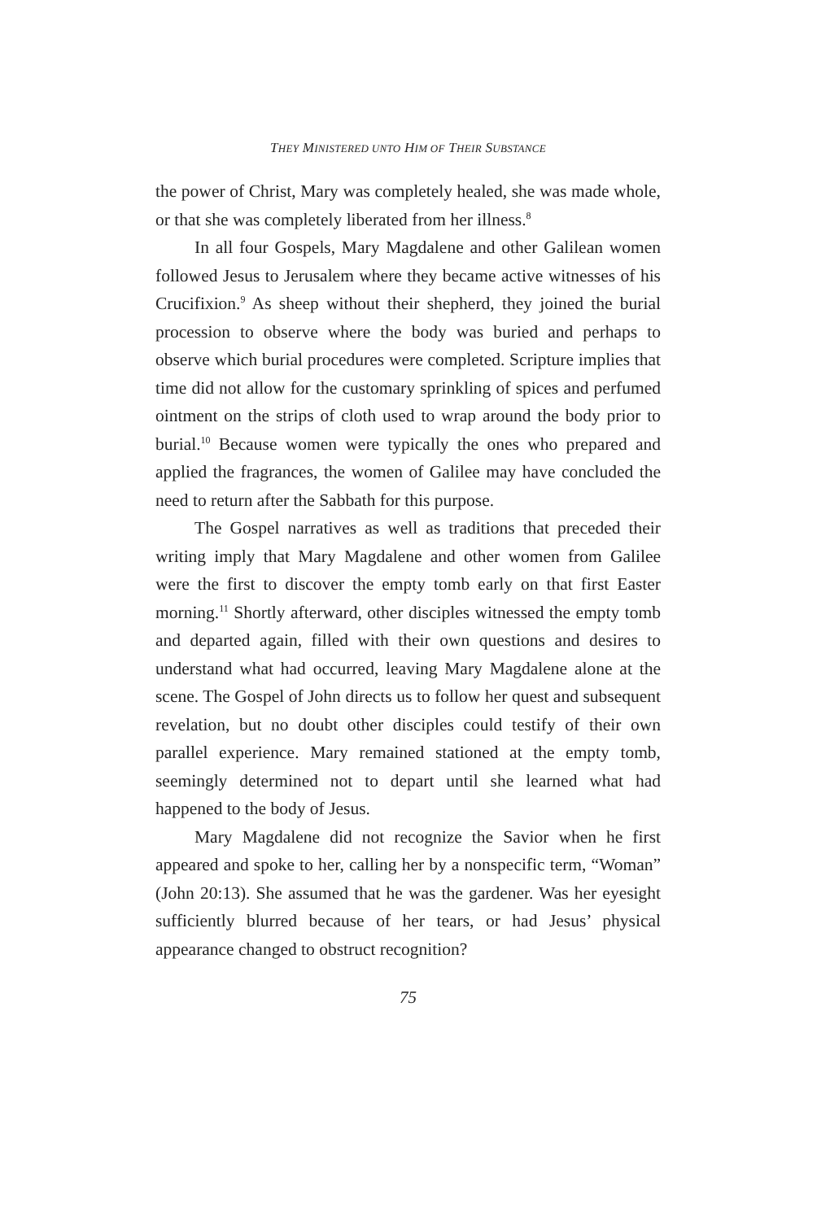THEY MINISTERED UNTO HIM OF THEIR SUBSTANCE
the power of Christ, Mary was completely healed, she was made whole, or that she was completely liberated from her illness.<sup>8</sup>
In all four Gospels, Mary Magdalene and other Galilean women followed Jesus to Jerusalem where they became active witnesses of his Crucifixion.<sup>9</sup> As sheep without their shepherd, they joined the burial procession to observe where the body was buried and perhaps to observe which burial procedures were completed. Scripture implies that time did not allow for the customary sprinkling of spices and perfumed ointment on the strips of cloth used to wrap around the body prior to burial.<sup>10</sup> Because women were typically the ones who prepared and applied the fragrances, the women of Galilee may have concluded the need to return after the Sabbath for this purpose.
The Gospel narratives as well as traditions that preceded their writing imply that Mary Magdalene and other women from Galilee were the first to discover the empty tomb early on that first Easter morning.<sup>11</sup> Shortly afterward, other disciples witnessed the empty tomb and departed again, filled with their own questions and desires to understand what had occurred, leaving Mary Magdalene alone at the scene. The Gospel of John directs us to follow her quest and subsequent revelation, but no doubt other disciples could testify of their own parallel experience. Mary remained stationed at the empty tomb, seemingly determined not to depart until she learned what had happened to the body of Jesus.
Mary Magdalene did not recognize the Savior when he first appeared and spoke to her, calling her by a nonspecific term, “Woman” (John 20:13). She assumed that he was the gardener. Was her eyesight sufficiently blurred because of her tears, or had Jesus’ physical appearance changed to obstruct recognition?
75